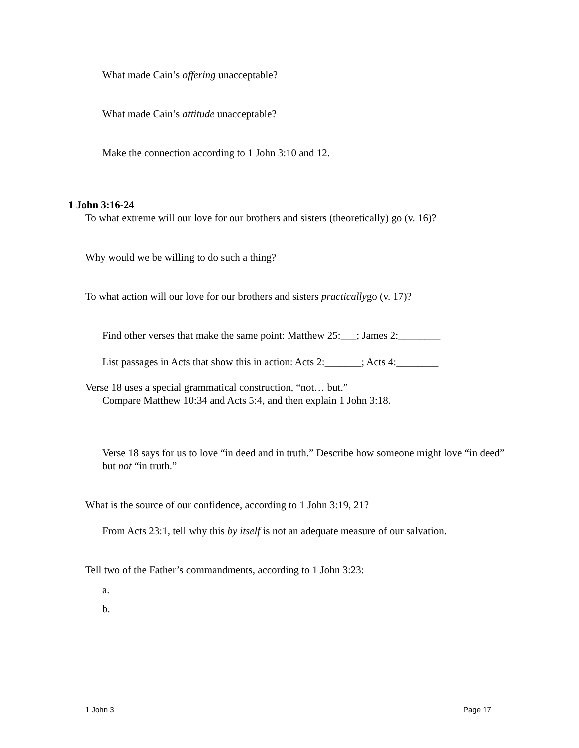What made Cain’s offering unacceptable?
What made Cain’s attitude unacceptable?
Make the connection according to 1 John 3:10 and 12.
1 John 3:16-24
To what extreme will our love for our brothers and sisters (theoretically) go (v. 16)?
Why would we be willing to do such a thing?
To what action will our love for our brothers and sisters practicallygo (v. 17)?
Find other verses that make the same point: Matthew 25:___; James 2:________
List passages in Acts that show this in action: Acts 2:_______; Acts 4:________
Verse 18 uses a special grammatical construction, “not… but.”
Compare Matthew 10:34 and Acts 5:4, and then explain 1 John 3:18.
Verse 18 says for us to love “in deed and in truth.” Describe how someone might love “in deed” but not “in truth.”
What is the source of our confidence, according to 1 John 3:19, 21?
From Acts 23:1, tell why this by itself is not an adequate measure of our salvation.
Tell two of the Father’s commandments, according to 1 John 3:23:
a.
b.
1 John 3 Page 17